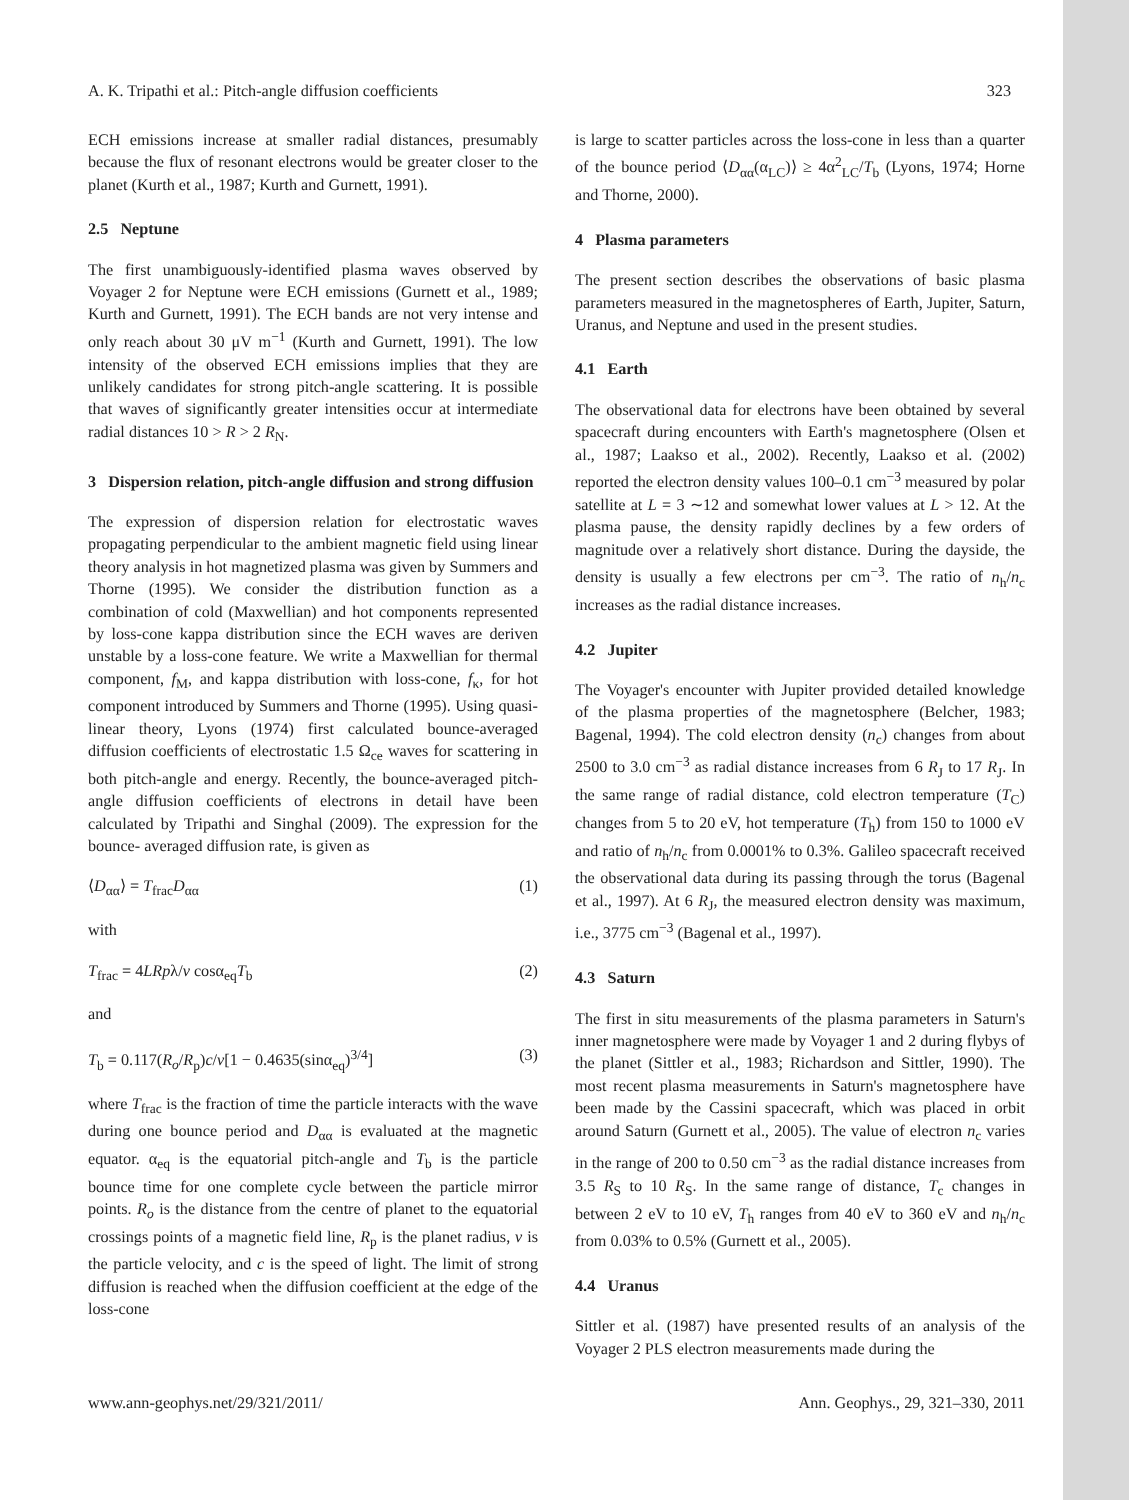A. K. Tripathi et al.: Pitch-angle diffusion coefficients 323
ECH emissions increase at smaller radial distances, presumably because the flux of resonant electrons would be greater closer to the planet (Kurth et al., 1987; Kurth and Gurnett, 1991).
2.5 Neptune
The first unambiguously-identified plasma waves observed by Voyager 2 for Neptune were ECH emissions (Gurnett et al., 1989; Kurth and Gurnett, 1991). The ECH bands are not very intense and only reach about 30 μV m<sup>−1</sup> (Kurth and Gurnett, 1991). The low intensity of the observed ECH emissions implies that they are unlikely candidates for strong pitch-angle scattering. It is possible that waves of significantly greater intensities occur at intermediate radial distances 10 > R > 2 R<sub>N</sub>.
3 Dispersion relation, pitch-angle diffusion and strong diffusion
The expression of dispersion relation for electrostatic waves propagating perpendicular to the ambient magnetic field using linear theory analysis in hot magnetized plasma was given by Summers and Thorne (1995). We consider the distribution function as a combination of cold (Maxwellian) and hot components represented by loss-cone kappa distribution since the ECH waves are deriven unstable by a loss-cone feature. We write a Maxwellian for thermal component, f<sub>M</sub>, and kappa distribution with loss-cone, f<sub>κ</sub>, for hot component introduced by Summers and Thorne (1995). Using quasi-linear theory, Lyons (1974) first calculated bounce-averaged diffusion coefficients of electrostatic 1.5 Ω<sub>ce</sub> waves for scattering in both pitch-angle and energy. Recently, the bounce-averaged pitch-angle diffusion coefficients of electrons in detail have been calculated by Tripathi and Singhal (2009). The expression for the bounce- averaged diffusion rate, is given as
⟨D<sub>αα</sub>⟩ = T<sub>frac</sub>D<sub>αα</sub> (1)
with
T<sub>frac</sub> = 4LRpλ/v cosα<sub>eq</sub>T<sub>b</sub> (2)
and
T<sub>b</sub> = 0.117(R<sub>o</sub>/R<sub>p</sub>)c/v[1 − 0.4635(sinα<sub>eq</sub>)<sup>3/4</sup>] (3)
where T<sub>frac</sub> is the fraction of time the particle interacts with the wave during one bounce period and D<sub>αα</sub> is evaluated at the magnetic equator. α<sub>eq</sub> is the equatorial pitch-angle and T<sub>b</sub> is the particle bounce time for one complete cycle between the particle mirror points. R<sub>o</sub> is the distance from the centre of planet to the equatorial crossings points of a magnetic field line, R<sub>p</sub> is the planet radius, v is the particle velocity, and c is the speed of light. The limit of strong diffusion is reached when the diffusion coefficient at the edge of the loss-cone
is large to scatter particles across the loss-cone in less than a quarter of the bounce period ⟨D<sub>αα</sub>(α<sub>LC</sub>)⟩ ≥ 4α<sup>2</sup><sub>LC</sub>/T<sub>b</sub> (Lyons, 1974; Horne and Thorne, 2000).
4 Plasma parameters
The present section describes the observations of basic plasma parameters measured in the magnetospheres of Earth, Jupiter, Saturn, Uranus, and Neptune and used in the present studies.
4.1 Earth
The observational data for electrons have been obtained by several spacecraft during encounters with Earth's magnetosphere (Olsen et al., 1987; Laakso et al., 2002). Recently, Laakso et al. (2002) reported the electron density values 100–0.1 cm<sup>−3</sup> measured by polar satellite at L = 3 ∼12 and somewhat lower values at L > 12. At the plasma pause, the density rapidly declines by a few orders of magnitude over a relatively short distance. During the dayside, the density is usually a few electrons per cm<sup>−3</sup>. The ratio of n<sub>h</sub>/n<sub>c</sub> increases as the radial distance increases.
4.2 Jupiter
The Voyager's encounter with Jupiter provided detailed knowledge of the plasma properties of the magnetosphere (Belcher, 1983; Bagenal, 1994). The cold electron density (n<sub>c</sub>) changes from about 2500 to 3.0 cm<sup>−3</sup> as radial distance increases from 6 R<sub>J</sub> to 17 R<sub>J</sub>. In the same range of radial distance, cold electron temperature (T<sub>C</sub>) changes from 5 to 20 eV, hot temperature (T<sub>h</sub>) from 150 to 1000 eV and ratio of n<sub>h</sub>/n<sub>c</sub> from 0.0001% to 0.3%. Galileo spacecraft received the observational data during its passing through the torus (Bagenal et al., 1997). At 6 R<sub>J</sub>, the measured electron density was maximum, i.e., 3775 cm<sup>−3</sup> (Bagenal et al., 1997).
4.3 Saturn
The first in situ measurements of the plasma parameters in Saturn's inner magnetosphere were made by Voyager 1 and 2 during flybys of the planet (Sittler et al., 1983; Richardson and Sittler, 1990). The most recent plasma measurements in Saturn's magnetosphere have been made by the Cassini spacecraft, which was placed in orbit around Saturn (Gurnett et al., 2005). The value of electron n<sub>c</sub> varies in the range of 200 to 0.50 cm<sup>−3</sup> as the radial distance increases from 3.5 R<sub>S</sub> to 10 R<sub>S</sub>. In the same range of distance, T<sub>c</sub> changes in between 2 eV to 10 eV, T<sub>h</sub> ranges from 40 eV to 360 eV and n<sub>h</sub>/n<sub>c</sub> from 0.03% to 0.5% (Gurnett et al., 2005).
4.4 Uranus
Sittler et al. (1987) have presented results of an analysis of the Voyager 2 PLS electron measurements made during the
www.ann-geophys.net/29/321/2011/ Ann. Geophys., 29, 321–330, 2011